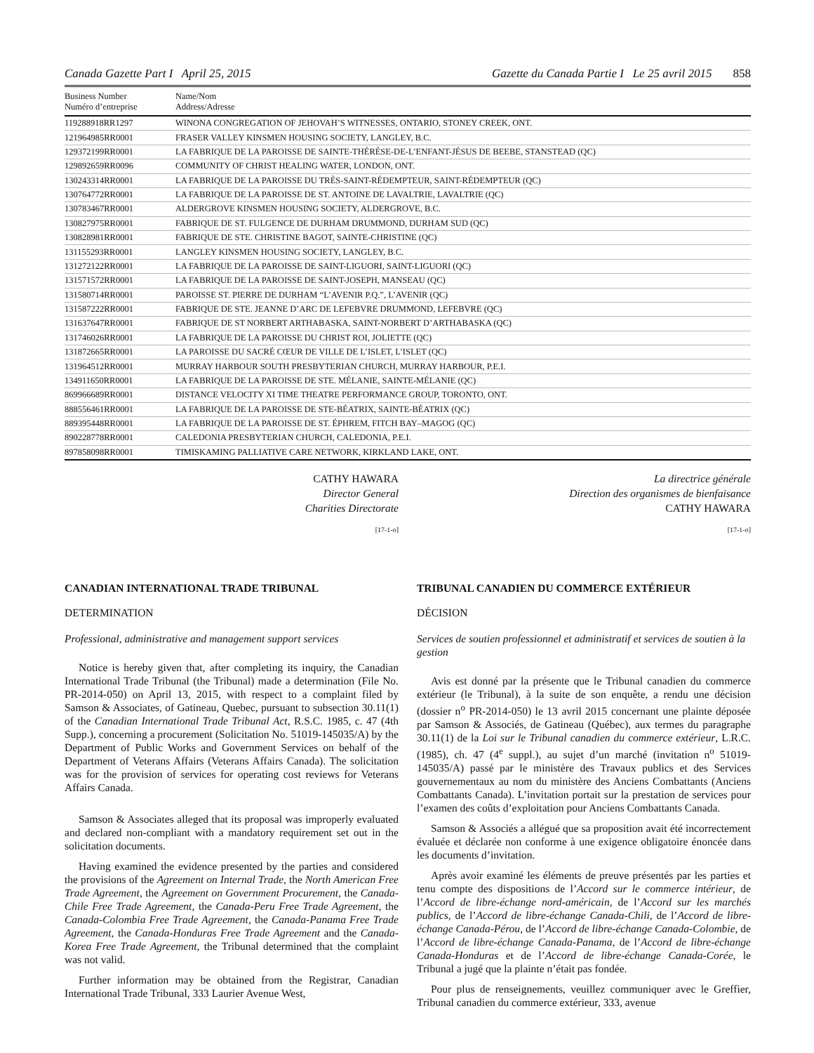Canada Gazette Part I April 25, 2015 Gazette du Canada Partie I Le 25 avril 2015 858
| Business Number Numéro d’entreprise | Name/Nom Address/Adresse |
| --- | --- |
| 119288918RR1297 | WINONA CONGREGATION OF JEHOVAH’S WITNESSES, ONTARIO, STONEY CREEK, ONT. |
| 121964985RR0001 | FRASER VALLEY KINSMEN HOUSING SOCIETY, LANGLEY, B.C. |
| 129372199RR0001 | LA FABRIQUE DE LA PAROISSE DE SAINTE-THÉRÈSE-DE-L’ENFANT-JÉSUS DE BEEBE, STANSTEAD (QC) |
| 129892659RR0096 | COMMUNITY OF CHRIST HEALING WATER, LONDON, ONT. |
| 130243314RR0001 | LA FABRIQUE DE LA PAROISSE DU TRÈS-SAINT-RÉDEMPTEUR, SAINT-RÉDEMPTEUR (QC) |
| 130764772RR0001 | LA FABRIQUE DE LA PAROISSE DE ST. ANTOINE DE LAVALTRIE, LAVALTRIE (QC) |
| 130783467RR0001 | ALDERGROVE KINSMEN HOUSING SOCIETY, ALDERGROVE, B.C. |
| 130827975RR0001 | FABRIQUE DE ST. FULGENCE DE DURHAM DRUMMOND, DURHAM SUD (QC) |
| 130828981RR0001 | FABRIQUE DE STE. CHRISTINE BAGOT, SAINTE-CHRISTINE (QC) |
| 131155293RR0001 | LANGLEY KINSMEN HOUSING SOCIETY, LANGLEY, B.C. |
| 131272122RR0001 | LA FABRIQUE DE LA PAROISSE DE SAINT-LIGUORI, SAINT-LIGUORI (QC) |
| 131571572RR0001 | LA FABRIQUE DE LA PAROISSE DE SAINT-JOSEPH, MANSEAU (QC) |
| 131580714RR0001 | PAROISSE ST. PIERRE DE DURHAM “L’AVENIR P.Q.”, L’AVENIR (QC) |
| 131587222RR0001 | FABRIQUE DE STE. JEANNE D’ARC DE LEFEBVRE DRUMMOND, LEFEBVRE (QC) |
| 131637647RR0001 | FABRIQUE DE ST NORBERT ARTHABASKA, SAINT-NORBERT D’ARTHABASKA (QC) |
| 131746026RR0001 | LA FABRIQUE DE LA PAROISSE DU CHRIST ROI, JOLIETTE (QC) |
| 131872665RR0001 | LA PAROISSE DU SACRÉ CŒUR DE VILLE DE L’ISLET, L’ISLET (QC) |
| 131964512RR0001 | MURRAY HARBOUR SOUTH PRESBYTERIAN CHURCH, MURRAY HARBOUR, P.E.I. |
| 134911650RR0001 | LA FABRIQUE DE LA PAROISSE DE STE. MÉLANIE, SAINTE-MÉLANIE (QC) |
| 869966689RR0001 | DISTANCE VELOCITY XI TIME THEATRE PERFORMANCE GROUP, TORONTO, ONT. |
| 888556461RR0001 | LA FABRIQUE DE LA PAROISSE DE STE-BÉATRIX, SAINTE-BÉATRIX (QC) |
| 889395448RR0001 | LA FABRIQUE DE LA PAROISSE DE ST. ÉPHREM, FITCH BAY–MAGOG (QC) |
| 890228778RR0001 | CALEDONIA PRESBYTERIAN CHURCH, CALEDONIA, P.E.I. |
| 897858098RR0001 | TIMISKAMING PALLIATIVE CARE NETWORK, KIRKLAND LAKE, ONT. |
CATHY HAWARA
Director General
Charities Directorate
[17-1-o]
CANADIAN INTERNATIONAL TRADE TRIBUNAL
DETERMINATION
Professional, administrative and management support services
Notice is hereby given that, after completing its inquiry, the Canadian International Trade Tribunal (the Tribunal) made a determination (File No. PR-2014-050) on April 13, 2015, with respect to a complaint filed by Samson & Associates, of Gatineau, Quebec, pursuant to subsection 30.11(1) of the Canadian International Trade Tribunal Act, R.S.C. 1985, c. 47 (4th Supp.), concerning a procurement (Solicitation No. 51019-145035/A) by the Department of Public Works and Government Services on behalf of the Department of Veterans Affairs (Veterans Affairs Canada). The solicitation was for the provision of services for operating cost reviews for Veterans Affairs Canada.
Samson & Associates alleged that its proposal was improperly evaluated and declared non-compliant with a mandatory requirement set out in the solicitation documents.
Having examined the evidence presented by the parties and considered the provisions of the Agreement on Internal Trade, the North American Free Trade Agreement, the Agreement on Government Procurement, the Canada-Chile Free Trade Agreement, the Canada-Peru Free Trade Agreement, the Canada-Colombia Free Trade Agreement, the Canada-Panama Free Trade Agreement, the Canada-Honduras Free Trade Agreement and the Canada-Korea Free Trade Agreement, the Tribunal determined that the complaint was not valid.
Further information may be obtained from the Registrar, Canadian International Trade Tribunal, 333 Laurier Avenue West,
La directrice générale
Direction des organismes de bienfaisance
CATHY HAWARA
[17-1-o]
TRIBUNAL CANADIEN DU COMMERCE EXTÉRIEUR
DÉCISION
Services de soutien professionnel et administratif et services de soutien à la gestion
Avis est donné par la présente que le Tribunal canadien du commerce extérieur (le Tribunal), à la suite de son enquête, a rendu une décision (dossier n<sup>o</sup> PR-2014-050) le 13 avril 2015 concernant une plainte déposée par Samson & Associés, de Gatineau (Québec), aux termes du paragraphe 30.11(1) de la Loi sur le Tribunal canadien du commerce extérieur, L.R.C. (1985), ch. 47 (4<sup>e</sup> suppl.), au sujet d’un marché (invitation n<sup>o</sup> 51019-145035/A) passé par le ministère des Travaux publics et des Services gouvernementaux au nom du ministère des Anciens Combattants (Anciens Combattants Canada). L’invitation portait sur la prestation de services pour l’examen des coûts d’exploitation pour Anciens Combattants Canada.
Samson & Associés a allégué que sa proposition avait été incorrectement évaluée et déclarée non conforme à une exigence obligatoire énoncée dans les documents d’invitation.
Après avoir examiné les éléments de preuve présentés par les parties et tenu compte des dispositions de l’Accord sur le commerce intérieur, de l’Accord de libre-échange nord-américain, de l’Accord sur les marchés publics, de l’Accord de libre-échange Canada-Chili, de l’Accord de libre-échange Canada-Pérou, de l’Accord de libre-échange Canada-Colombie, de l’Accord de libre-échange Canada-Panama, de l’Accord de libre-échange Canada-Honduras et de l’Accord de libre-échange Canada-Corée, le Tribunal a jugé que la plainte n’était pas fondée.
Pour plus de renseignements, veuillez communiquer avec le Greffier, Tribunal canadien du commerce extérieur, 333, avenue